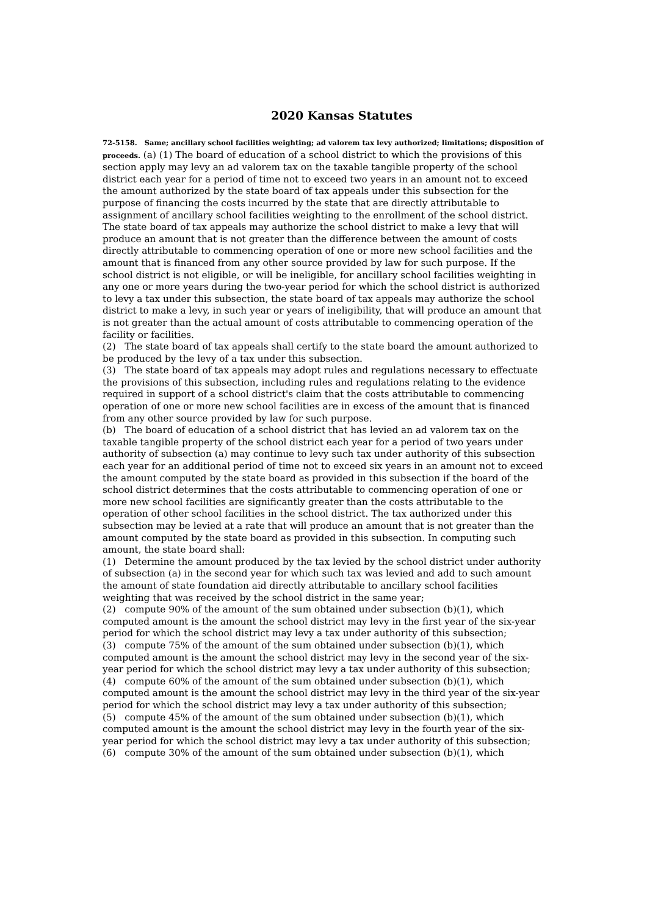2020 Kansas Statutes
72-5158. Same; ancillary school facilities weighting; ad valorem tax levy authorized; limitations; disposition of proceeds. (a) (1) The board of education of a school district to which the provisions of this section apply may levy an ad valorem tax on the taxable tangible property of the school district each year for a period of time not to exceed two years in an amount not to exceed the amount authorized by the state board of tax appeals under this subsection for the purpose of financing the costs incurred by the state that are directly attributable to assignment of ancillary school facilities weighting to the enrollment of the school district. The state board of tax appeals may authorize the school district to make a levy that will produce an amount that is not greater than the difference between the amount of costs directly attributable to commencing operation of one or more new school facilities and the amount that is financed from any other source provided by law for such purpose. If the school district is not eligible, or will be ineligible, for ancillary school facilities weighting in any one or more years during the two-year period for which the school district is authorized to levy a tax under this subsection, the state board of tax appeals may authorize the school district to make a levy, in such year or years of ineligibility, that will produce an amount that is not greater than the actual amount of costs attributable to commencing operation of the facility or facilities.
(2) The state board of tax appeals shall certify to the state board the amount authorized to be produced by the levy of a tax under this subsection.
(3) The state board of tax appeals may adopt rules and regulations necessary to effectuate the provisions of this subsection, including rules and regulations relating to the evidence required in support of a school district's claim that the costs attributable to commencing operation of one or more new school facilities are in excess of the amount that is financed from any other source provided by law for such purpose.
(b) The board of education of a school district that has levied an ad valorem tax on the taxable tangible property of the school district each year for a period of two years under authority of subsection (a) may continue to levy such tax under authority of this subsection each year for an additional period of time not to exceed six years in an amount not to exceed the amount computed by the state board as provided in this subsection if the board of the school district determines that the costs attributable to commencing operation of one or more new school facilities are significantly greater than the costs attributable to the operation of other school facilities in the school district. The tax authorized under this subsection may be levied at a rate that will produce an amount that is not greater than the amount computed by the state board as provided in this subsection. In computing such amount, the state board shall:
(1) Determine the amount produced by the tax levied by the school district under authority of subsection (a) in the second year for which such tax was levied and add to such amount the amount of state foundation aid directly attributable to ancillary school facilities weighting that was received by the school district in the same year;
(2) compute 90% of the amount of the sum obtained under subsection (b)(1), which computed amount is the amount the school district may levy in the first year of the six-year period for which the school district may levy a tax under authority of this subsection;
(3) compute 75% of the amount of the sum obtained under subsection (b)(1), which computed amount is the amount the school district may levy in the second year of the six-year period for which the school district may levy a tax under authority of this subsection;
(4) compute 60% of the amount of the sum obtained under subsection (b)(1), which computed amount is the amount the school district may levy in the third year of the six-year period for which the school district may levy a tax under authority of this subsection;
(5) compute 45% of the amount of the sum obtained under subsection (b)(1), which computed amount is the amount the school district may levy in the fourth year of the six-year period for which the school district may levy a tax under authority of this subsection;
(6) compute 30% of the amount of the sum obtained under subsection (b)(1), which